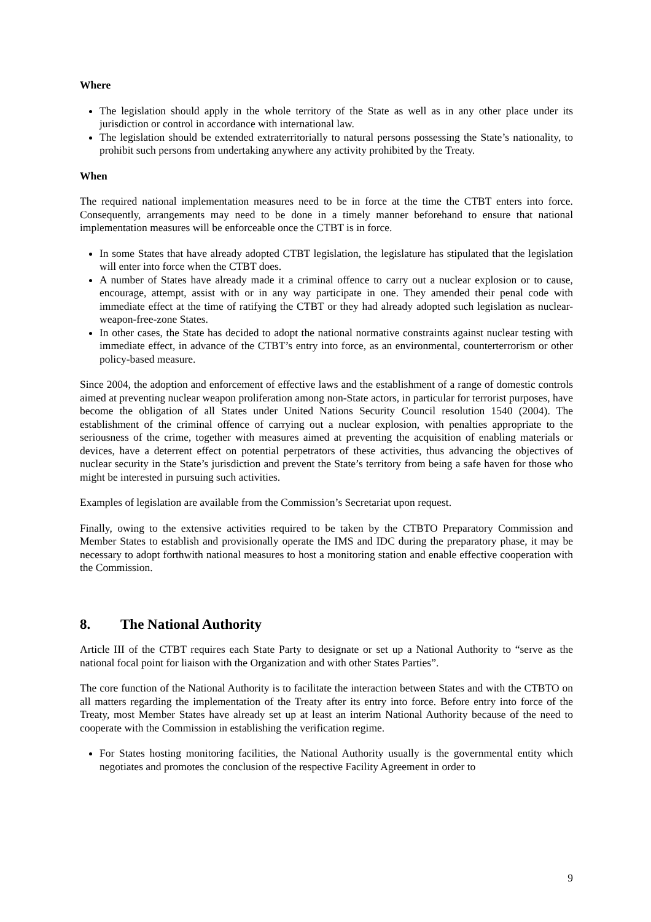Where
The legislation should apply in the whole territory of the State as well as in any other place under its jurisdiction or control in accordance with international law.
The legislation should be extended extraterritorially to natural persons possessing the State’s nationality, to prohibit such persons from undertaking anywhere any activity prohibited by the Treaty.
When
The required national implementation measures need to be in force at the time the CTBT enters into force. Consequently, arrangements may need to be done in a timely manner beforehand to ensure that national implementation measures will be enforceable once the CTBT is in force.
In some States that have already adopted CTBT legislation, the legislature has stipulated that the legislation will enter into force when the CTBT does.
A number of States have already made it a criminal offence to carry out a nuclear explosion or to cause, encourage, attempt, assist with or in any way participate in one. They amended their penal code with immediate effect at the time of ratifying the CTBT or they had already adopted such legislation as nuclear-weapon-free-zone States.
In other cases, the State has decided to adopt the national normative constraints against nuclear testing with immediate effect, in advance of the CTBT’s entry into force, as an environmental, counterterrorism or other policy-based measure.
Since 2004, the adoption and enforcement of effective laws and the establishment of a range of domestic controls aimed at preventing nuclear weapon proliferation among non-State actors, in particular for terrorist purposes, have become the obligation of all States under United Nations Security Council resolution 1540 (2004). The establishment of the criminal offence of carrying out a nuclear explosion, with penalties appropriate to the seriousness of the crime, together with measures aimed at preventing the acquisition of enabling materials or devices, have a deterrent effect on potential perpetrators of these activities, thus advancing the objectives of nuclear security in the State’s jurisdiction and prevent the State’s territory from being a safe haven for those who might be interested in pursuing such activities.
Examples of legislation are available from the Commission’s Secretariat upon request.
Finally, owing to the extensive activities required to be taken by the CTBTO Preparatory Commission and Member States to establish and provisionally operate the IMS and IDC during the preparatory phase, it may be necessary to adopt forthwith national measures to host a monitoring station and enable effective cooperation with the Commission.
8. The National Authority
Article III of the CTBT requires each State Party to designate or set up a National Authority to “serve as the national focal point for liaison with the Organization and with other States Parties”.
The core function of the National Authority is to facilitate the interaction between States and with the CTBTO on all matters regarding the implementation of the Treaty after its entry into force. Before entry into force of the Treaty, most Member States have already set up at least an interim National Authority because of the need to cooperate with the Commission in establishing the verification regime.
For States hosting monitoring facilities, the National Authority usually is the governmental entity which negotiates and promotes the conclusion of the respective Facility Agreement in order to
9